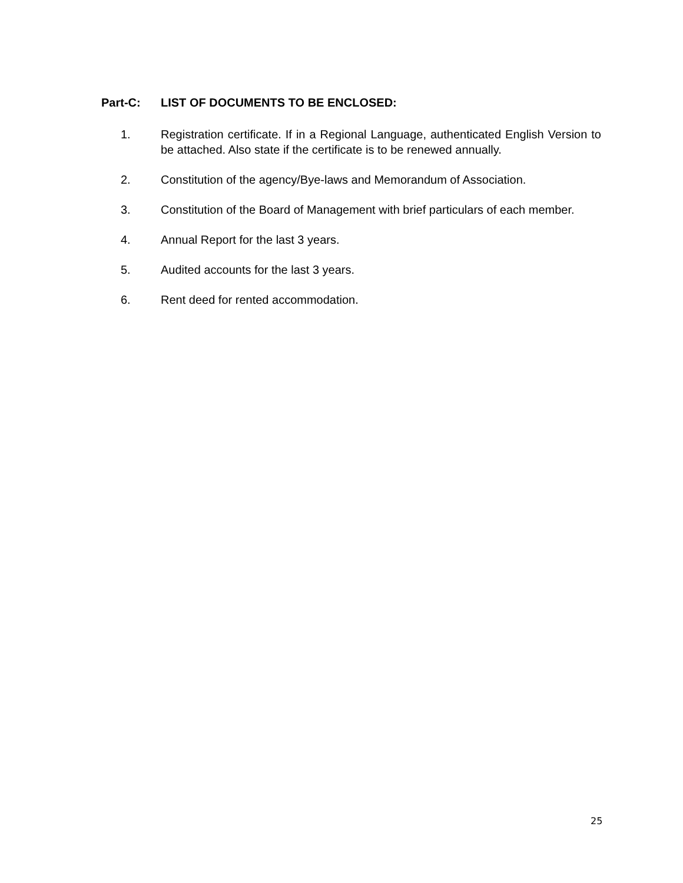Part-C: LIST OF DOCUMENTS TO BE ENCLOSED:
1. Registration certificate. If in a Regional Language, authenticated English Version to be attached. Also state if the certificate is to be renewed annually.
2. Constitution of the agency/Bye-laws and Memorandum of Association.
3. Constitution of the Board of Management with brief particulars of each member.
4. Annual Report for the last 3 years.
5. Audited accounts for the last 3 years.
6. Rent deed for rented accommodation.
25